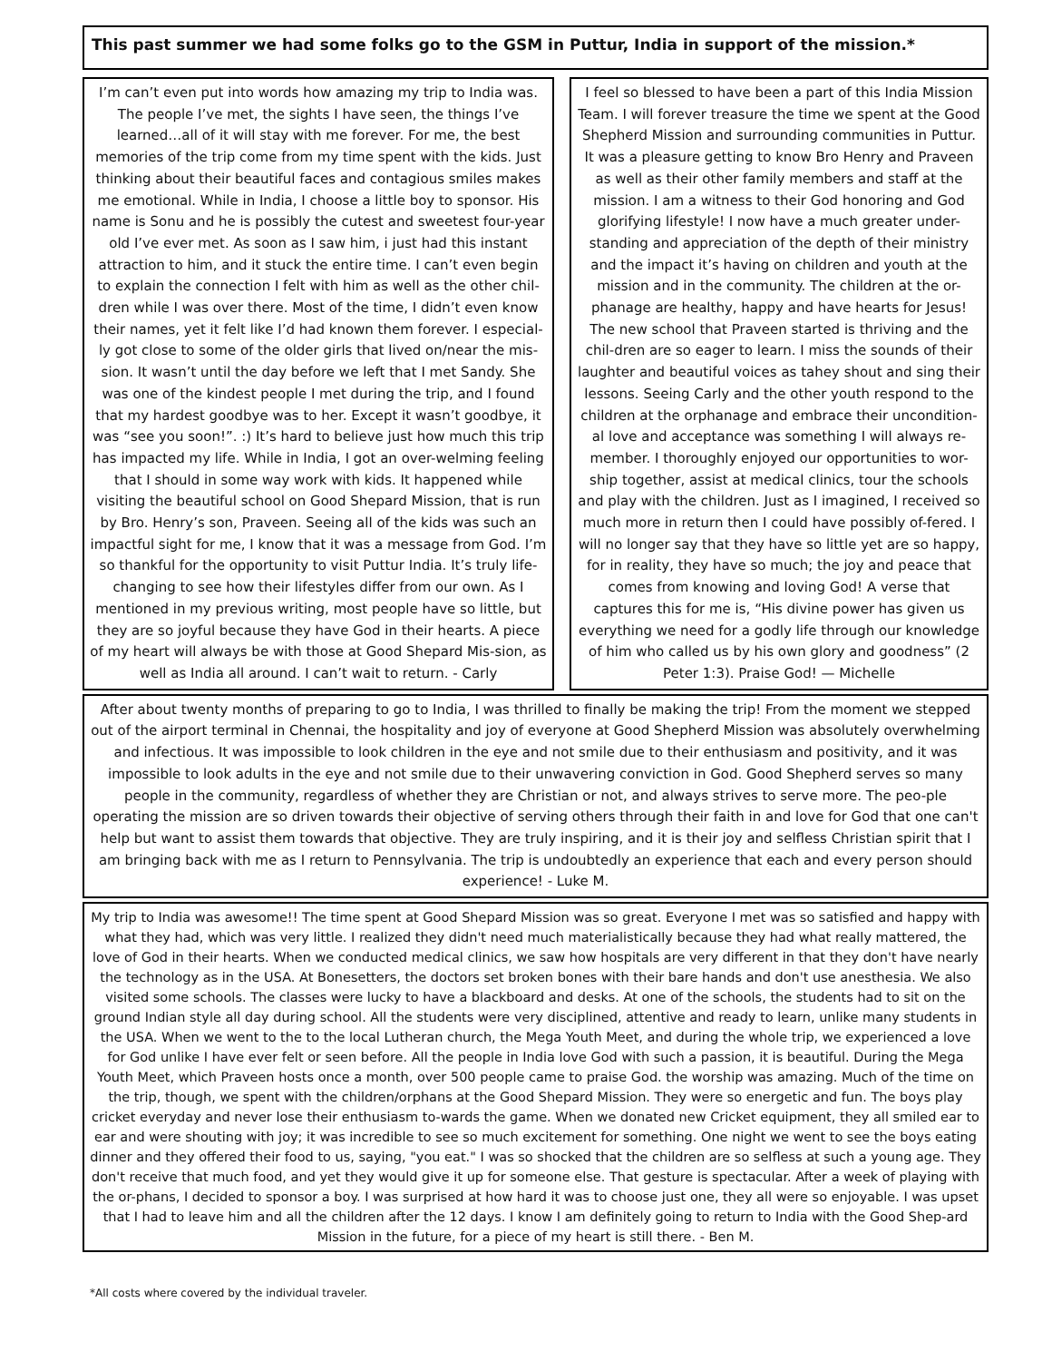This past summer we had some folks go to the GSM in Puttur, India in support of the mission.*
I’m can’t even put into words how amazing my trip to India was. The people I’ve met, the sights I have seen, the things I’ve learned…all of it will stay with me forever. For me, the best memories of the trip come from my time spent with the kids. Just thinking about their beautiful faces and contagious smiles makes me emotional. While in India, I choose a little boy to sponsor. His name is Sonu and he is possibly the cutest and sweetest four-year old I’ve ever met. As soon as I saw him, i just had this instant attraction to him, and it stuck the entire time. I can’t even begin to explain the connection I felt with him as well as the other chil-dren while I was over there. Most of the time, I didn’t even know their names, yet it felt like I’d had known them forever. I especial-ly got close to some of the older girls that lived on/near the mis-sion. It wasn’t until the day before we left that I met Sandy. She was one of the kindest people I met during the trip, and I found that my hardest goodbye was to her. Except it wasn’t goodbye, it was “see you soon!”. :) It’s hard to believe just how much this trip has impacted my life. While in India, I got an over-welming feeling that I should in some way work with kids. It happened while visiting the beautiful school on Good Shepard Mission, that is run by Bro. Henry’s son, Praveen. Seeing all of the kids was such an impactful sight for me, I know that it was a message from God. I’m so thankful for the opportunity to visit Puttur India. It’s truly life-changing to see how their lifestyles differ from our own. As I mentioned in my previous writing, most people have so little, but they are so joyful because they have God in their hearts. A piece of my heart will always be with those at Good Shepard Mis-sion, as well as India all around. I can’t wait to return. - Carly
I feel so blessed to have been a part of this India Mission Team. I will forever treasure the time we spent at the Good Shepherd Mission and surrounding communities in Puttur. It was a pleasure getting to know Bro Henry and Praveen as well as their other family members and staff at the mission. I am a witness to their God honoring and God glorifying lifestyle! I now have a much greater under-standing and appreciation of the depth of their ministry and the impact it’s having on children and youth at the mission and in the community. The children at the or-phanage are healthy, happy and have hearts for Jesus! The new school that Praveen started is thriving and the chil-dren are so eager to learn. I miss the sounds of their laughter and beautiful voices as tahey shout and sing their lessons. Seeing Carly and the other youth respond to the children at the orphanage and embrace their uncondition-al love and acceptance was something I will always re-member. I thoroughly enjoyed our opportunities to wor-ship together, assist at medical clinics, tour the schools and play with the children. Just as I imagined, I received so much more in return then I could have possibly of-fered. I will no longer say that they have so little yet are so happy, for in reality, they have so much; the joy and peace that comes from knowing and loving God! A verse that captures this for me is, “His divine power has given us everything we need for a godly life through our knowledge of him who called us by his own glory and goodness” (2 Peter 1:3). Praise God! — Michelle
After about twenty months of preparing to go to India, I was thrilled to finally be making the trip! From the moment we stepped out of the airport terminal in Chennai, the hospitality and joy of everyone at Good Shepherd Mission was absolutely overwhelming and infectious. It was impossible to look children in the eye and not smile due to their enthusiasm and positivity, and it was impossible to look adults in the eye and not smile due to their unwavering conviction in God. Good Shepherd serves so many people in the community, regardless of whether they are Christian or not, and always strives to serve more. The peo-ple operating the mission are so driven towards their objective of serving others through their faith in and love for God that one can't help but want to assist them towards that objective. They are truly inspiring, and it is their joy and selfless Christian spirit that I am bringing back with me as I return to Pennsylvania. The trip is undoubtedly an experience that each and every person should experience! - Luke M.
My trip to India was awesome!! The time spent at Good Shepard Mission was so great. Everyone I met was so satisfied and happy with what they had, which was very little. I realized they didn't need much materialistically because they had what really mattered, the love of God in their hearts. When we conducted medical clinics, we saw how hospitals are very different in that they don't have nearly the technology as in the USA. At Bonesetters, the doctors set broken bones with their bare hands and don't use anesthesia. We also visited some schools. The classes were lucky to have a blackboard and desks. At one of the schools, the students had to sit on the ground Indian style all day during school. All the students were very disciplined, attentive and ready to learn, unlike many students in the USA. When we went to the to the local Lutheran church, the Mega Youth Meet, and during the whole trip, we experienced a love for God unlike I have ever felt or seen before. All the people in India love God with such a passion, it is beautiful. During the Mega Youth Meet, which Praveen hosts once a month, over 500 people came to praise God. the worship was amazing. Much of the time on the trip, though, we spent with the children/orphans at the Good Shepard Mission. They were so energetic and fun. The boys play cricket everyday and never lose their enthusiasm to-wards the game. When we donated new Cricket equipment, they all smiled ear to ear and were shouting with joy; it was incredible to see so much excitement for something. One night we went to see the boys eating dinner and they offered their food to us, saying, "you eat." I was so shocked that the children are so selfless at such a young age. They don't receive that much food, and yet they would give it up for someone else. That gesture is spectacular. After a week of playing with the or-phans, I decided to sponsor a boy. I was surprised at how hard it was to choose just one, they all were so enjoyable. I was upset that I had to leave him and all the children after the 12 days. I know I am definitely going to return to India with the Good Shep-ard Mission in the future, for a piece of my heart is still there. - Ben M.
*All costs where covered by the individual traveler.